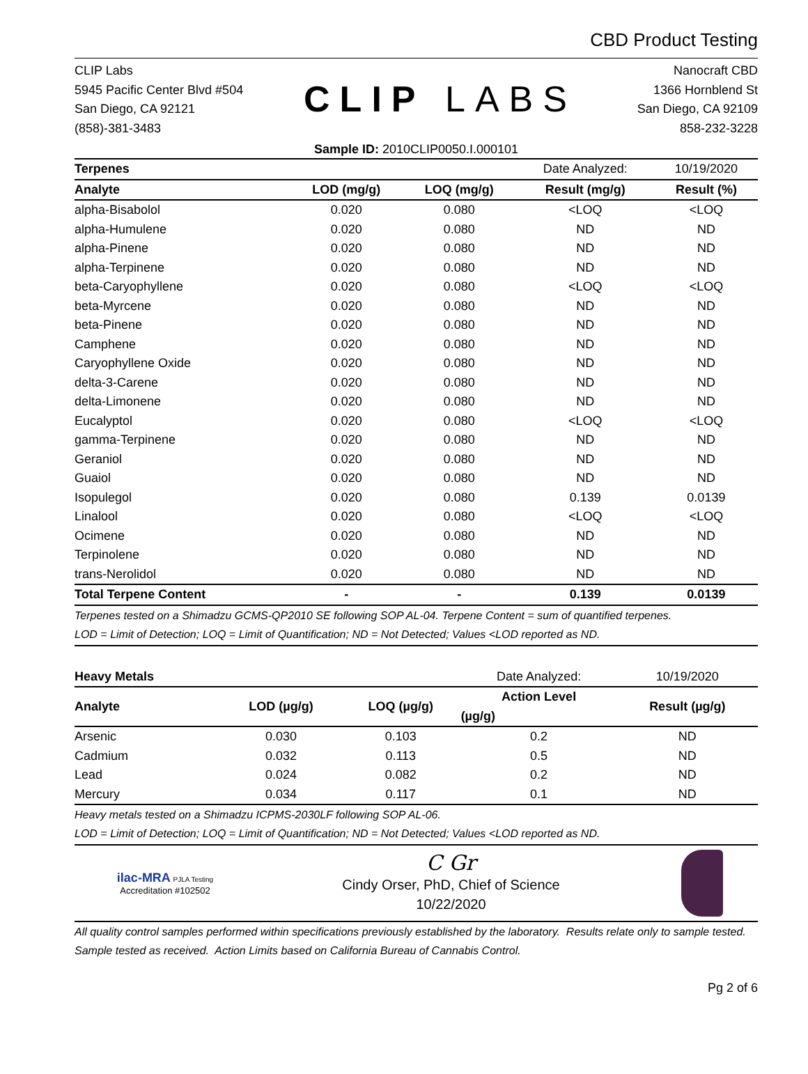CBD Product Testing
CLIP Labs
5945 Pacific Center Blvd #504
San Diego, CA 92121
(858)-381-3483
CLIP LABS
Nanocraft CBD
1366 Hornblend St
San Diego, CA 92109
858-232-3228
Sample ID: 2010CLIP0050.I.000101
| Terpenes | | | Date Analyzed: | 10/19/2020 |
| Analyte | LOD (mg/g) | LOQ (mg/g) | Result (mg/g) | Result (%) |
| alpha-Bisabolol | 0.020 | 0.080 | <LOQ | <LOQ |
| alpha-Humulene | 0.020 | 0.080 | ND | ND |
| alpha-Pinene | 0.020 | 0.080 | ND | ND |
| alpha-Terpinene | 0.020 | 0.080 | ND | ND |
| beta-Caryophyllene | 0.020 | 0.080 | <LOQ | <LOQ |
| beta-Myrcene | 0.020 | 0.080 | ND | ND |
| beta-Pinene | 0.020 | 0.080 | ND | ND |
| Camphene | 0.020 | 0.080 | ND | ND |
| Caryophyllene Oxide | 0.020 | 0.080 | ND | ND |
| delta-3-Carene | 0.020 | 0.080 | ND | ND |
| delta-Limonene | 0.020 | 0.080 | ND | ND |
| Eucalyptol | 0.020 | 0.080 | <LOQ | <LOQ |
| gamma-Terpinene | 0.020 | 0.080 | ND | ND |
| Geraniol | 0.020 | 0.080 | ND | ND |
| Guaiol | 0.020 | 0.080 | ND | ND |
| Isopulegol | 0.020 | 0.080 | 0.139 | 0.0139 |
| Linalool | 0.020 | 0.080 | <LOQ | <LOQ |
| Ocimene | 0.020 | 0.080 | ND | ND |
| Terpinolene | 0.020 | 0.080 | ND | ND |
| trans-Nerolidol | 0.020 | 0.080 | ND | ND |
| Total Terpene Content | - | - | 0.139 | 0.0139 |
Terpenes tested on a Shimadzu GCMS-QP2010 SE following SOP AL-04. Terpene Content = sum of quantified terpenes.
LOD = Limit of Detection; LOQ = Limit of Quantification; ND = Not Detected; Values <LOD reported as ND.
| Heavy Metals | | | Date Analyzed: | 10/19/2020 |
| Analyte | LOD (µg/g) | LOQ (µg/g) | Action Level | Result (µg/g) |
| | | | (µg/g) | |
| Arsenic | 0.030 | 0.103 | 0.2 | ND |
| Cadmium | 0.032 | 0.113 | 0.5 | ND |
| Lead | 0.024 | 0.082 | 0.2 | ND |
| Mercury | 0.034 | 0.117 | 0.1 | ND |
Heavy metals tested on a Shimadzu ICPMS-2030LF following SOP AL-06.
LOD = Limit of Detection; LOQ = Limit of Quantification; ND = Not Detected; Values <LOD reported as ND.
ilac-MRA PJLA Testing
Accreditation #102502
C Gr
Cindy Orser, PhD, Chief of Science
10/22/2020
All quality control samples performed within specifications previously established by the laboratory. Results relate only to sample tested. Sample tested as received. Action Limits based on California Bureau of Cannabis Control.
Pg 2 of 6